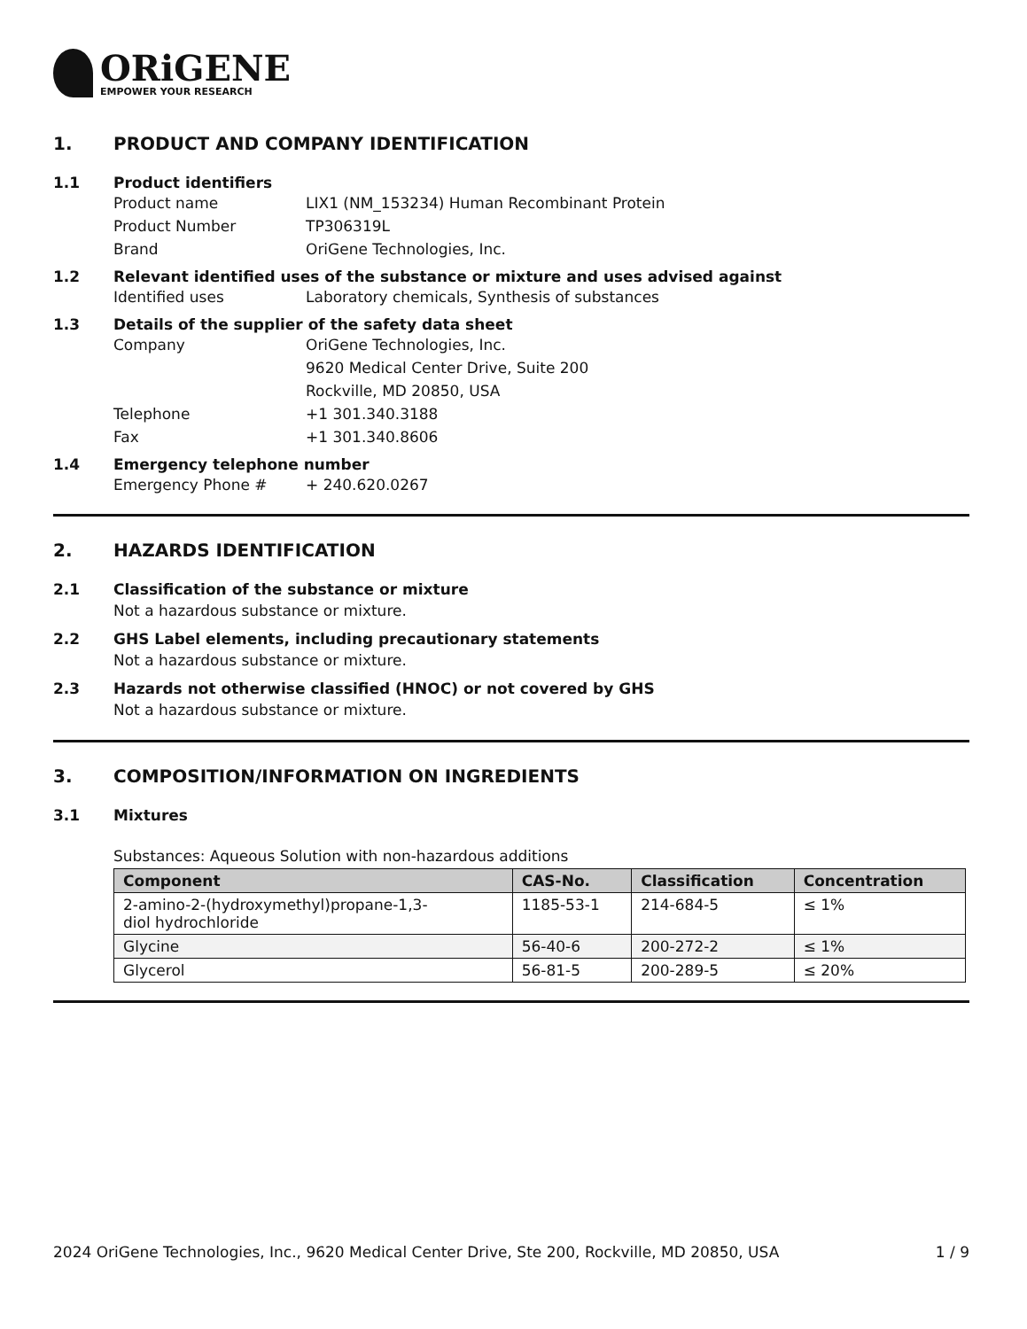ORiGENE
EMPOWER YOUR RESEARCH
1. PRODUCT AND COMPANY IDENTIFICATION
1.1 Product identifiers
Product name LIX1 (NM_153234) Human Recombinant Protein
Product Number TP306319L
Brand OriGene Technologies, Inc.
1.2 Relevant identified uses of the substance or mixture and uses advised against
Identified uses Laboratory chemicals, Synthesis of substances
1.3 Details of the supplier of the safety data sheet
Company OriGene Technologies, Inc.
9620 Medical Center Drive, Suite 200
Rockville, MD 20850, USA
Telephone +1 301.340.3188
Fax +1 301.340.8606
1.4 Emergency telephone number
Emergency Phone # + 240.620.0267
2. HAZARDS IDENTIFICATION
2.1 Classification of the substance or mixture
Not a hazardous substance or mixture.
2.2 GHS Label elements, including precautionary statements
Not a hazardous substance or mixture.
2.3 Hazards not otherwise classified (HNOC) or not covered by GHS
Not a hazardous substance or mixture.
3. COMPOSITION/INFORMATION ON INGREDIENTS
3.1 Mixtures
Substances: Aqueous Solution with non-hazardous additions
| Component | CAS-No. | Classification | Concentration |
| --- | --- | --- | --- |
| 2-amino-2-(hydroxymethyl)propane-1,3- diol hydrochloride | 1185-53-1 | 214-684-5 | ≤ 1% |
| Glycine | 56-40-6 | 200-272-2 | ≤ 1% |
| Glycerol | 56-81-5 | 200-289-5 | ≤ 20% |
2024 OriGene Technologies, Inc., 9620 Medical Center Drive, Ste 200, Rockville, MD 20850, USA 1 / 9